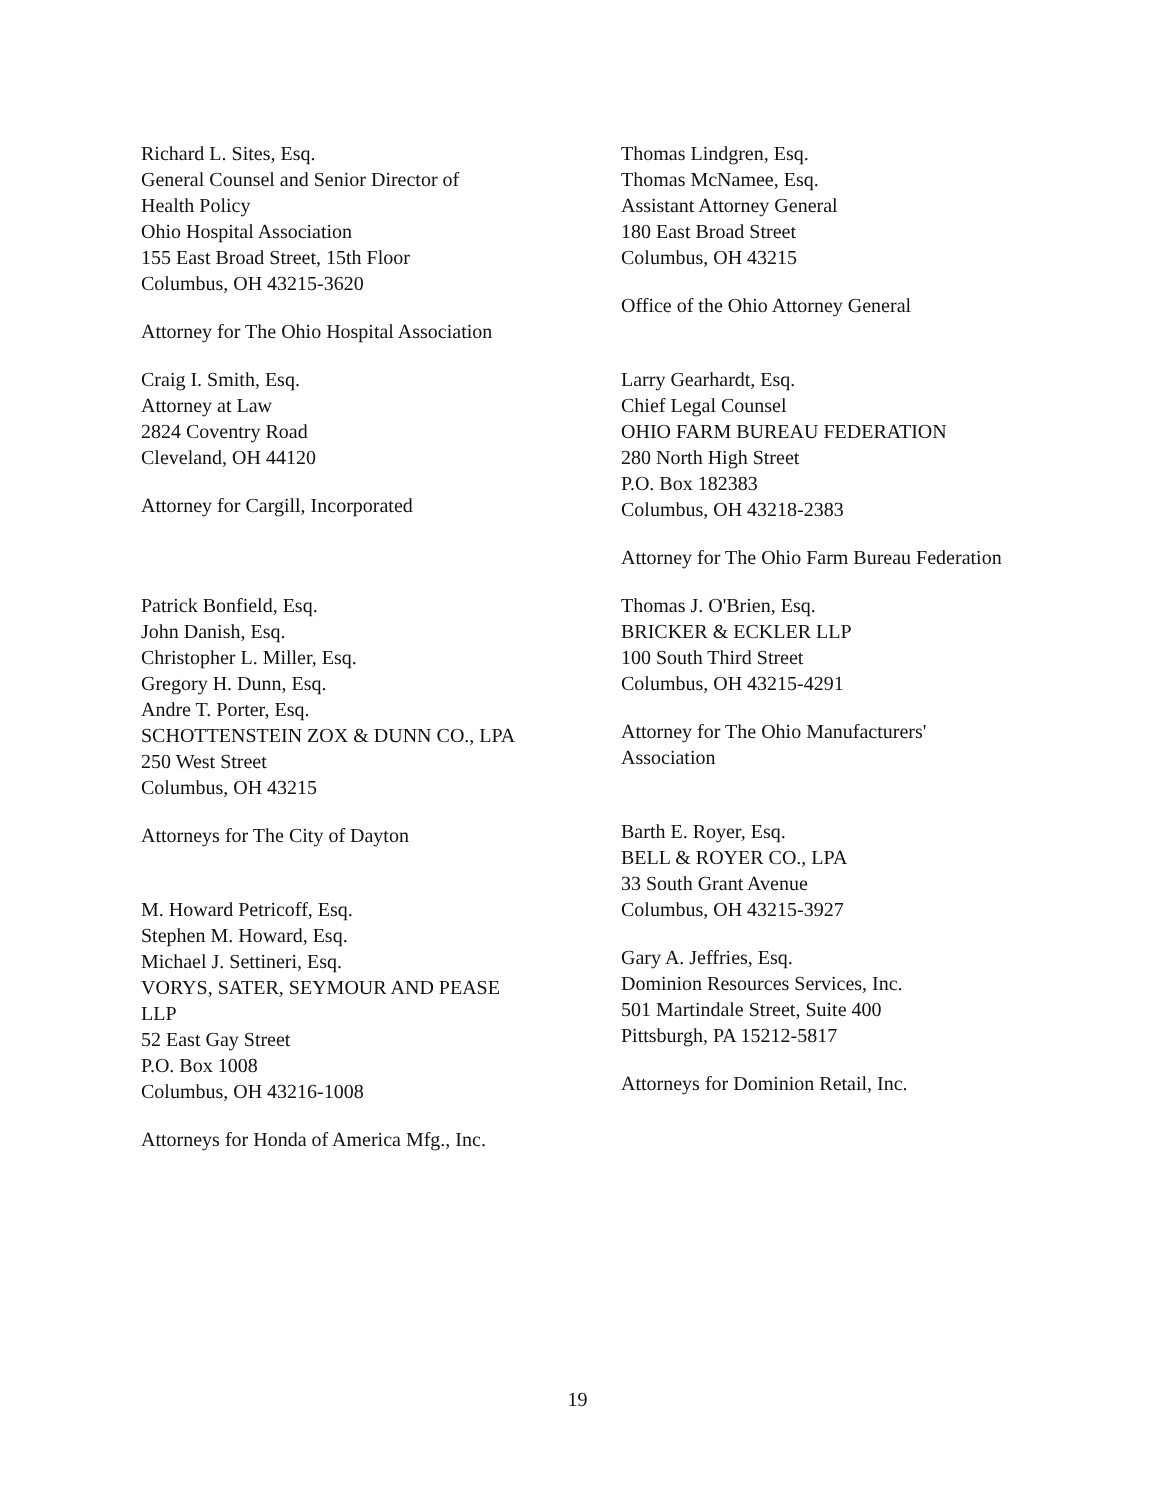Richard L. Sites, Esq.
General Counsel and Senior Director of
Health Policy
Ohio Hospital Association
155 East Broad Street, 15th Floor
Columbus, OH 43215-3620
Attorney for The Ohio Hospital Association
Craig I. Smith, Esq.
Attorney at Law
2824 Coventry Road
Cleveland, OH 44120
Attorney for Cargill, Incorporated
Patrick Bonfield, Esq.
John Danish, Esq.
Christopher L. Miller, Esq.
Gregory H. Dunn, Esq.
Andre T. Porter, Esq.
SCHOTTENSTEIN ZOX & DUNN CO., LPA
250 West Street
Columbus, OH 43215
Attorneys for The City of Dayton
M. Howard Petricoff, Esq.
Stephen M. Howard, Esq.
Michael J. Settineri, Esq.
VORYS, SATER, SEYMOUR AND PEASE
LLP
52 East Gay Street
P.O. Box 1008
Columbus, OH 43216-1008
Attorneys for Honda of America Mfg., Inc.
Thomas Lindgren, Esq.
Thomas McNamee, Esq.
Assistant Attorney General
180 East Broad Street
Columbus, OH 43215
Office of the Ohio Attorney General
Larry Gearhardt, Esq.
Chief Legal Counsel
OHIO FARM BUREAU FEDERATION
280 North High Street
P.O. Box 182383
Columbus, OH 43218-2383
Attorney for The Ohio Farm Bureau Federation
Thomas J. O'Brien, Esq.
BRICKER & ECKLER LLP
100 South Third Street
Columbus, OH 43215-4291
Attorney for The Ohio Manufacturers'
Association
Barth E. Royer, Esq.
BELL & ROYER CO., LPA
33 South Grant Avenue
Columbus, OH 43215-3927
Gary A. Jeffries, Esq.
Dominion Resources Services, Inc.
501 Martindale Street, Suite 400
Pittsburgh, PA 15212-5817
Attorneys for Dominion Retail, Inc.
19